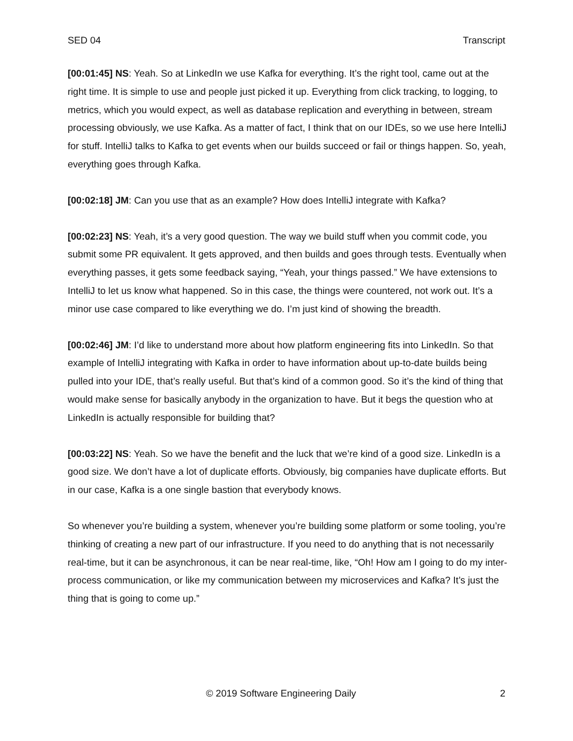SED 04 Transcript
[00:01:45] NS: Yeah. So at LinkedIn we use Kafka for everything. It’s the right tool, came out at the right time. It is simple to use and people just picked it up. Everything from click tracking, to logging, to metrics, which you would expect, as well as database replication and everything in between, stream processing obviously, we use Kafka. As a matter of fact, I think that on our IDEs, so we use here IntelliJ for stuff. IntelliJ talks to Kafka to get events when our builds succeed or fail or things happen. So, yeah, everything goes through Kafka.
[00:02:18] JM: Can you use that as an example? How does IntelliJ integrate with Kafka?
[00:02:23] NS: Yeah, it’s a very good question. The way we build stuff when you commit code, you submit some PR equivalent. It gets approved, and then builds and goes through tests. Eventually when everything passes, it gets some feedback saying, “Yeah, your things passed.” We have extensions to IntelliJ to let us know what happened. So in this case, the things were countered, not work out. It’s a minor use case compared to like everything we do. I’m just kind of showing the breadth.
[00:02:46] JM: I’d like to understand more about how platform engineering fits into LinkedIn. So that example of IntelliJ integrating with Kafka in order to have information about up-to-date builds being pulled into your IDE, that’s really useful. But that’s kind of a common good. So it’s the kind of thing that would make sense for basically anybody in the organization to have. But it begs the question who at LinkedIn is actually responsible for building that?
[00:03:22] NS: Yeah. So we have the benefit and the luck that we’re kind of a good size. LinkedIn is a good size. We don’t have a lot of duplicate efforts. Obviously, big companies have duplicate efforts. But in our case, Kafka is a one single bastion that everybody knows.
So whenever you’re building a system, whenever you’re building some platform or some tooling, you’re thinking of creating a new part of our infrastructure. If you need to do anything that is not necessarily real-time, but it can be asynchronous, it can be near real-time, like, “Oh! How am I going to do my inter-process communication, or like my communication between my microservices and Kafka? It’s just the thing that is going to come up.”
© 2019 Software Engineering Daily 2